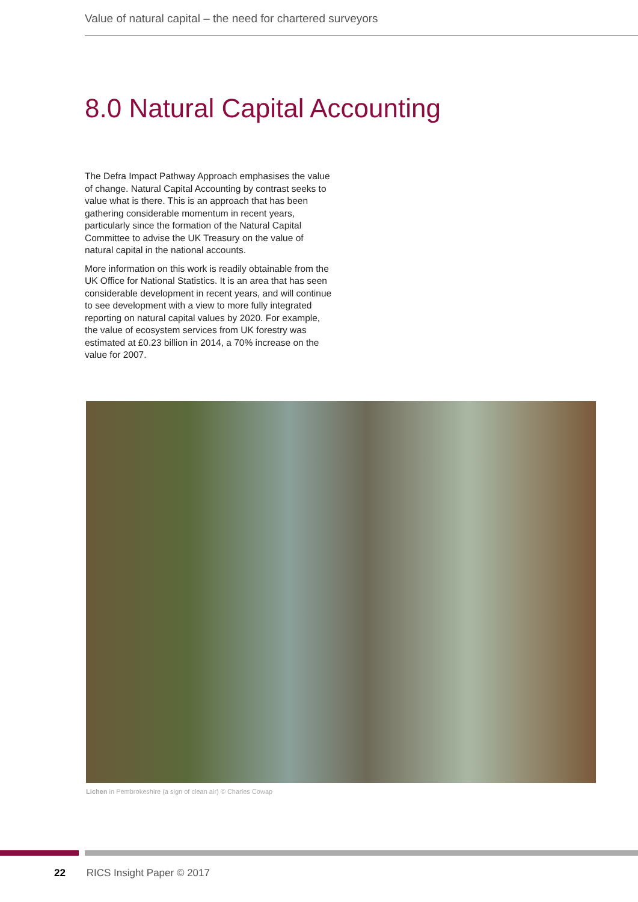Value of natural capital – the need for chartered surveyors
8.0 Natural Capital Accounting
The Defra Impact Pathway Approach emphasises the value of change. Natural Capital Accounting by contrast seeks to value what is there. This is an approach that has been gathering considerable momentum in recent years, particularly since the formation of the Natural Capital Committee to advise the UK Treasury on the value of natural capital in the national accounts.
More information on this work is readily obtainable from the UK Office for National Statistics. It is an area that has seen considerable development in recent years, and will continue to see development with a view to more fully integrated reporting on natural capital values by 2020. For example, the value of ecosystem services from UK forestry was estimated at £0.23 billion in 2014, a 70% increase on the value for 2007.
Lichen in Pembrokeshire (a sign of clean air) © Charles Cowap
22 RICS Insight Paper © 2017